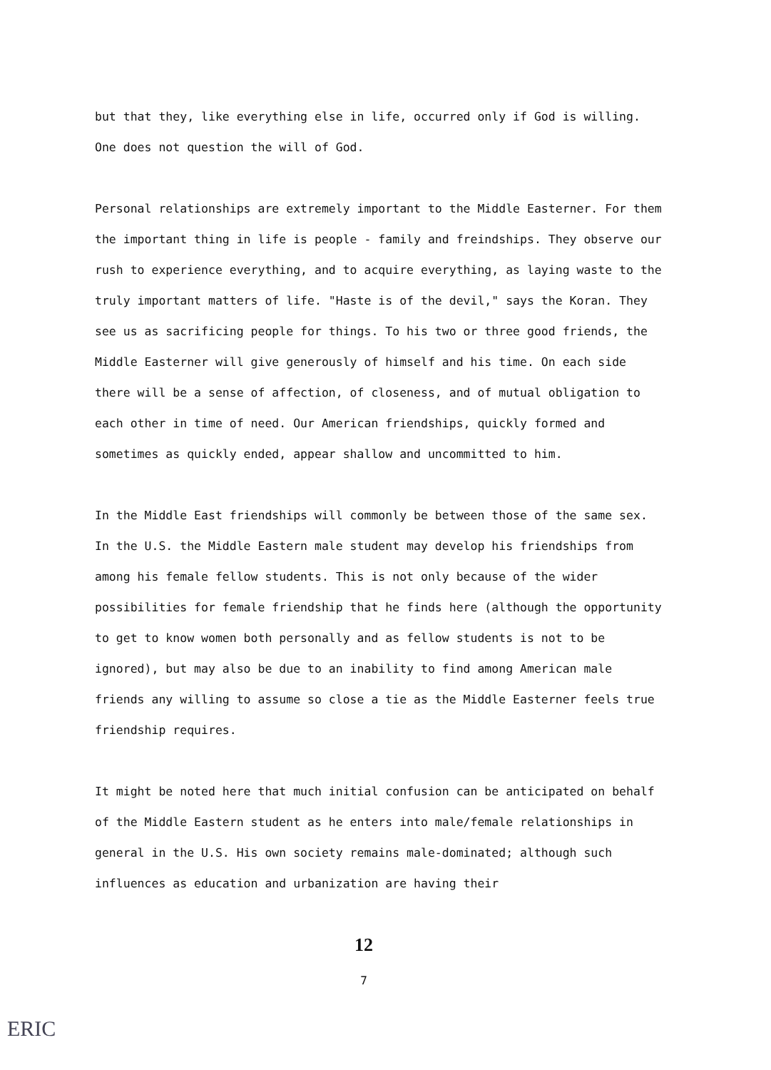but that they, like everything else in life, occurred only if God is willing. One does not question the will of God.
Personal relationships are extremely important to the Middle Easterner. For them the important thing in life is people - family and freindships. They observe our rush to experience everything, and to acquire everything, as laying waste to the truly important matters of life. "Haste is of the devil," says the Koran. They see us as sacrificing people for things. To his two or three good friends, the Middle Easterner will give generously of himself and his time. On each side there will be a sense of affection, of closeness, and of mutual obligation to each other in time of need. Our American friendships, quickly formed and sometimes as quickly ended, appear shallow and uncommitted to him.
In the Middle East friendships will commonly be between those of the same sex. In the U.S. the Middle Eastern male student may develop his friendships from among his female fellow students. This is not only because of the wider possibilities for female friendship that he finds here (although the opportunity to get to know women both personally and as fellow students is not to be ignored), but may also be due to an inability to find among American male friends any willing to assume so close a tie as the Middle Easterner feels true friendship requires.
It might be noted here that much initial confusion can be anticipated on behalf of the Middle Eastern student as he enters into male/female relationships in general in the U.S. His own society remains male-dominated; although such influences as education and urbanization are having their
12
7
ERIC